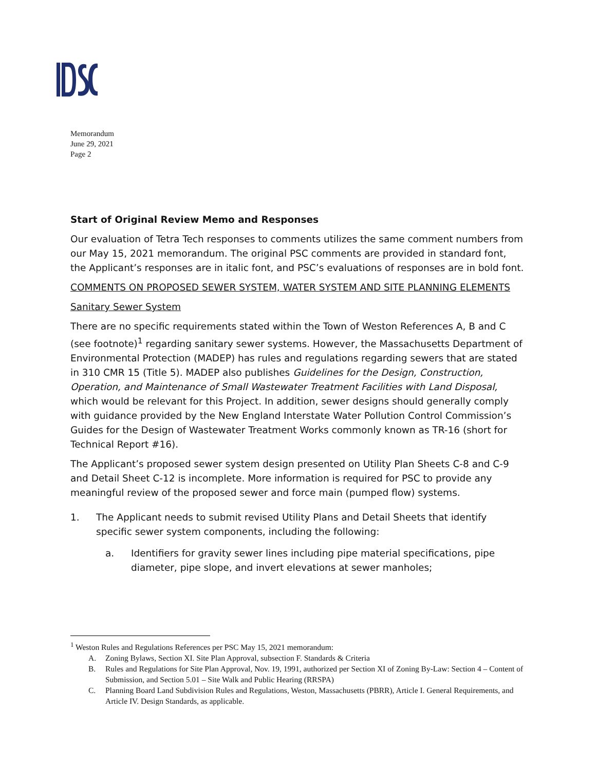Memorandum
June 29, 2021
Page 2
Start of Original Review Memo and Responses
Our evaluation of Tetra Tech responses to comments utilizes the same comment numbers from our May 15, 2021 memorandum. The original PSC comments are provided in standard font, the Applicant’s responses are in italic font, and PSC’s evaluations of responses are in bold font.
COMMENTS ON PROPOSED SEWER SYSTEM, WATER SYSTEM AND SITE PLANNING ELEMENTS
Sanitary Sewer System
There are no specific requirements stated within the Town of Weston References A, B and C (see footnote)<sup>1</sup> regarding sanitary sewer systems. However, the Massachusetts Department of Environmental Protection (MADEP) has rules and regulations regarding sewers that are stated in 310 CMR 15 (Title 5). MADEP also publishes Guidelines for the Design, Construction, Operation, and Maintenance of Small Wastewater Treatment Facilities with Land Disposal, which would be relevant for this Project. In addition, sewer designs should generally comply with guidance provided by the New England Interstate Water Pollution Control Commission’s Guides for the Design of Wastewater Treatment Works commonly known as TR-16 (short for Technical Report #16).
The Applicant’s proposed sewer system design presented on Utility Plan Sheets C-8 and C-9 and Detail Sheet C-12 is incomplete. More information is required for PSC to provide any meaningful review of the proposed sewer and force main (pumped flow) systems.
1. The Applicant needs to submit revised Utility Plans and Detail Sheets that identify specific sewer system components, including the following:
a. Identifiers for gravity sewer lines including pipe material specifications, pipe diameter, pipe slope, and invert elevations at sewer manholes;
<sup>1</sup> Weston Rules and Regulations References per PSC May 15, 2021 memorandum:
A. Zoning Bylaws, Section XI. Site Plan Approval, subsection F. Standards & Criteria
B. Rules and Regulations for Site Plan Approval, Nov. 19, 1991, authorized per Section XI of Zoning By-Law: Section 4 – Content of Submission, and Section 5.01 – Site Walk and Public Hearing (RRSPA)
C. Planning Board Land Subdivision Rules and Regulations, Weston, Massachusetts (PBRR), Article I. General Requirements, and Article IV. Design Standards, as applicable.